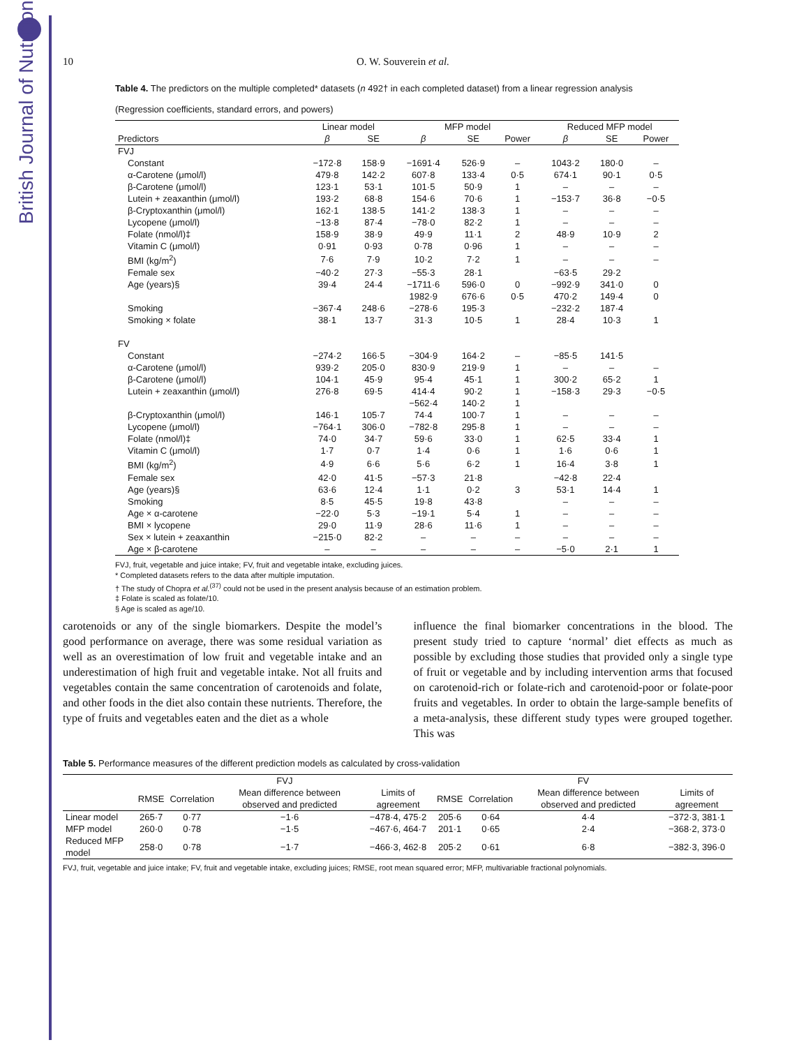British Journal of Nutrition
10 O. W. Souverein et al.
Table 4. The predictors on the multiple completed* datasets (n 492† in each completed dataset) from a linear regression analysis
(Regression coefficients, standard errors, and powers)
| | Linear model | | MFP model | | | Reduced MFP model | | |
| --- | --- | --- | --- | --- | --- | --- | --- | --- |
| Predictors | β | SE | β | SE | Power | β | SE | Power |
| FVJ | | | | | | | | |
| Constant | −172·8 | 158·9 | −1691·4 | 526·9 | – | 1043·2 | 180·0 | – |
| α-Carotene (μmol/l) | 479·8 | 142·2 | 607·8 | 133·4 | 0·5 | 674·1 | 90·1 | 0·5 |
| β-Carotene (μmol/l) | 123·1 | 53·1 | 101·5 | 50·9 | 1 | – | – | – |
| Lutein + zeaxanthin (μmol/l) | 193·2 | 68·8 | 154·6 | 70·6 | 1 | −153·7 | 36·8 | −0·5 |
| β-Cryptoxanthin (μmol/l) | 162·1 | 138·5 | 141·2 | 138·3 | 1 | – | – | – |
| Lycopene (μmol/l) | −13·8 | 87·4 | −78·0 | 82·2 | 1 | – | – | – |
| Folate (nmol/l)‡ | 158·9 | 38·9 | 49·9 | 11·1 | 2 | 48·9 | 10·9 | 2 |
| Vitamin C (μmol/l) | 0·91 | 0·93 | 0·78 | 0·96 | 1 | – | – | – |
| BMI (kg/m<sup>2</sup>) | 7·6 | 7·9 | 10·2 | 7·2 | 1 | – | – | – |
| Female sex | −40·2 | 27·3 | −55·3 | 28·1 | | −63·5 | 29·2 | |
| Age (years)§ | 39·4 | 24·4 | −1711·6 | 596·0 | 0 | −992·9 | 341·0 | 0 |
| | | | 1982·9 | 676·6 | 0·5 | 470·2 | 149·4 | 0 |
| Smoking | −367·4 | 248·6 | −278·6 | 195·3 | | −232·2 | 187·4 | |
| Smoking × folate | 38·1 | 13·7 | 31·3 | 10·5 | 1 | 28·4 | 10·3 | 1 |
| FV | | | | | | | | |
| Constant | −274·2 | 166·5 | −304·9 | 164·2 | – | −85·5 | 141·5 | |
| α-Carotene (μmol/l) | 939·2 | 205·0 | 830·9 | 219·9 | 1 | – | – | – |
| β-Carotene (μmol/l) | 104·1 | 45·9 | 95·4 | 45·1 | 1 | 300·2 | 65·2 | 1 |
| Lutein + zeaxanthin (μmol/l) | 276·8 | 69·5 | 414·4 | 90·2 | 1 | −158·3 | 29·3 | −0·5 |
| | | | −562·4 | 140·2 | 1 | | | |
| β-Cryptoxanthin (μmol/l) | 146·1 | 105·7 | 74·4 | 100·7 | 1 | – | – | – |
| Lycopene (μmol/l) | −764·1 | 306·0 | −782·8 | 295·8 | 1 | – | – | – |
| Folate (nmol/l)‡ | 74·0 | 34·7 | 59·6 | 33·0 | 1 | 62·5 | 33·4 | 1 |
| Vitamin C (μmol/l) | 1·7 | 0·7 | 1·4 | 0·6 | 1 | 1·6 | 0·6 | 1 |
| BMI (kg/m<sup>2</sup>) | 4·9 | 6·6 | 5·6 | 6·2 | 1 | 16·4 | 3·8 | 1 |
| Female sex | 42·0 | 41·5 | −57·3 | 21·8 | | −42·8 | 22·4 | |
| Age (years)§ | 63·6 | 12·4 | 1·1 | 0·2 | 3 | 53·1 | 14·4 | 1 |
| Smoking | 8·5 | 45·5 | 19·8 | 43·8 | | – | – | – |
| Age × α-carotene | −22·0 | 5·3 | −19·1 | 5·4 | 1 | – | – | – |
| BMI × lycopene | 29·0 | 11·9 | 28·6 | 11·6 | 1 | – | – | – |
| Sex × lutein + zeaxanthin | −215·0 | 82·2 | – | – | – | – | – | – |
| Age × β-carotene | – | – | – | – | – | −5·0 | 2·1 | 1 |
FVJ, fruit, vegetable and juice intake; FV, fruit and vegetable intake, excluding juices.
* Completed datasets refers to the data after multiple imputation.
† The study of Chopra et al.<sup>(37)</sup> could not be used in the present analysis because of an estimation problem.
‡ Folate is scaled as folate/10.
§ Age is scaled as age/10.
carotenoids or any of the single biomarkers. Despite the model’s good performance on average, there was some residual variation as well as an overestimation of low fruit and vegetable intake and an underestimation of high fruit and vegetable intake. Not all fruits and vegetables contain the same concentration of carotenoids and folate, and other foods in the diet also contain these nutrients. Therefore, the type of fruits and vegetables eaten and the diet as a whole
influence the final biomarker concentrations in the blood. The present study tried to capture ‘normal’ diet effects as much as possible by excluding those studies that provided only a single type of fruit or vegetable and by including intervention arms that focused on carotenoid-rich or folate-rich and carotenoid-poor or folate-poor fruits and vegetables. In order to obtain the large-sample benefits of a meta-analysis, these different study types were grouped together. This was
Table 5. Performance measures of the different prediction models as calculated by cross-validation
| | FVJ | | | | FV | | | |
| --- | --- | --- | --- | --- | --- | --- | --- | --- |
| | RMSE | Correlation | Mean difference between observed and predicted | Limits of agreement | RMSE | Correlation | Mean difference between observed and predicted | Limits of agreement |
| Linear model | 265·7 | 0·77 | −1·6 | −478·4, 475·2 | 205·6 | 0·64 | 4·4 | −372·3, 381·1 |
| MFP model | 260·0 | 0·78 | −1·5 | −467·6, 464·7 | 201·1 | 0·65 | 2·4 | −368·2, 373·0 |
| Reduced MFP model | 258·0 | 0·78 | −1·7 | −466·3, 462·8 | 205·2 | 0·61 | 6·8 | −382·3, 396·0 |
FVJ, fruit, vegetable and juice intake; FV, fruit and vegetable intake, excluding juices; RMSE, root mean squared error; MFP, multivariable fractional polynomials.